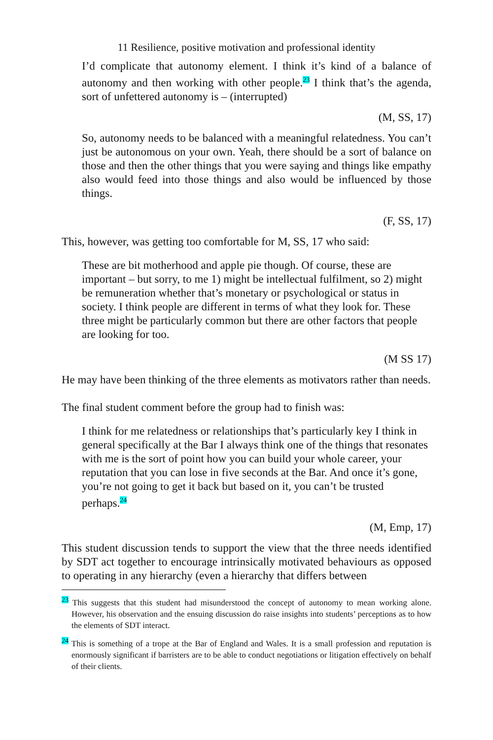11 Resilience, positive motivation and professional identity
I’d complicate that autonomy element. I think it’s kind of a balance of autonomy and then working with other people.<sup>23</sup> I think that’s the agenda, sort of unfettered autonomy is – (interrupted)
(M, SS, 17)
So, autonomy needs to be balanced with a meaningful relatedness. You can’t just be autonomous on your own. Yeah, there should be a sort of balance on those and then the other things that you were saying and things like empathy also would feed into those things and also would be influenced by those things.
(F, SS, 17)
This, however, was getting too comfortable for M, SS, 17 who said:
These are bit motherhood and apple pie though. Of course, these are important – but sorry, to me 1) might be intellectual fulfilment, so 2) might be remuneration whether that’s monetary or psychological or status in society. I think people are different in terms of what they look for. These three might be particularly common but there are other factors that people are looking for too.
(M SS 17)
He may have been thinking of the three elements as motivators rather than needs.
The final student comment before the group had to finish was:
I think for me relatedness or relationships that’s particularly key I think in general specifically at the Bar I always think one of the things that resonates with me is the sort of point how you can build your whole career, your reputation that you can lose in five seconds at the Bar. And once it’s gone, you’re not going to get it back but based on it, you can’t be trusted perhaps.<sup>24</sup>
(M, Emp, 17)
This student discussion tends to support the view that the three needs identified by SDT act together to encourage intrinsically motivated behaviours as opposed to operating in any hierarchy (even a hierarchy that differs between
<sup>23</sup> This suggests that this student had misunderstood the concept of autonomy to mean working alone. However, his observation and the ensuing discussion do raise insights into students’ perceptions as to how the elements of SDT interact.
<sup>24</sup> This is something of a trope at the Bar of England and Wales. It is a small profession and reputation is enormously significant if barristers are to be able to conduct negotiations or litigation effectively on behalf of their clients.